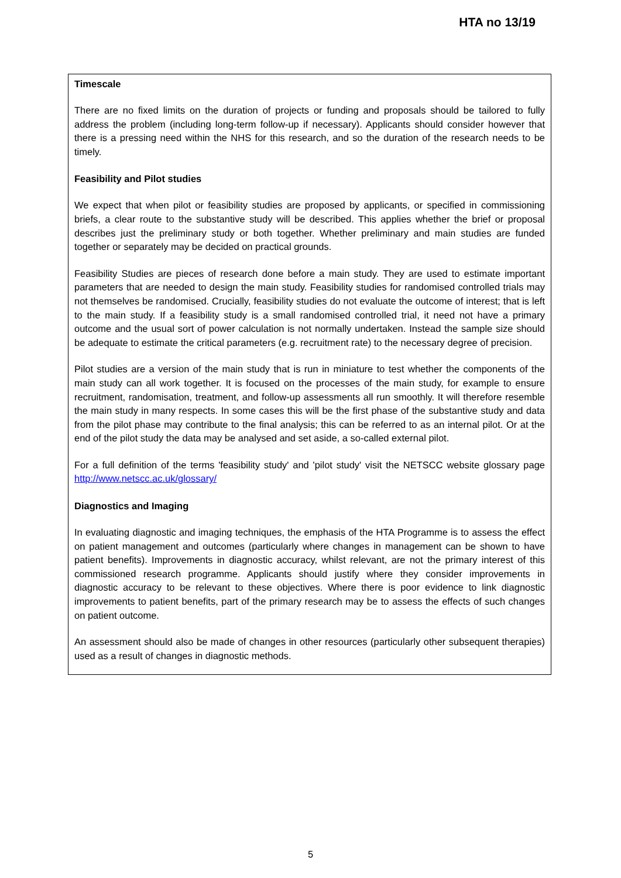HTA no 13/19
Timescale
There are no fixed limits on the duration of projects or funding and proposals should be tailored to fully address the problem (including long-term follow-up if necessary). Applicants should consider however that there is a pressing need within the NHS for this research, and so the duration of the research needs to be timely.
Feasibility and Pilot studies
We expect that when pilot or feasibility studies are proposed by applicants, or specified in commissioning briefs, a clear route to the substantive study will be described. This applies whether the brief or proposal describes just the preliminary study or both together. Whether preliminary and main studies are funded together or separately may be decided on practical grounds.
Feasibility Studies are pieces of research done before a main study. They are used to estimate important parameters that are needed to design the main study. Feasibility studies for randomised controlled trials may not themselves be randomised. Crucially, feasibility studies do not evaluate the outcome of interest; that is left to the main study. If a feasibility study is a small randomised controlled trial, it need not have a primary outcome and the usual sort of power calculation is not normally undertaken. Instead the sample size should be adequate to estimate the critical parameters (e.g. recruitment rate) to the necessary degree of precision.
Pilot studies are a version of the main study that is run in miniature to test whether the components of the main study can all work together. It is focused on the processes of the main study, for example to ensure recruitment, randomisation, treatment, and follow-up assessments all run smoothly. It will therefore resemble the main study in many respects. In some cases this will be the first phase of the substantive study and data from the pilot phase may contribute to the final analysis; this can be referred to as an internal pilot. Or at the end of the pilot study the data may be analysed and set aside, a so-called external pilot.
For a full definition of the terms 'feasibility study' and 'pilot study' visit the NETSCC website glossary page http://www.netscc.ac.uk/glossary/
Diagnostics and Imaging
In evaluating diagnostic and imaging techniques, the emphasis of the HTA Programme is to assess the effect on patient management and outcomes (particularly where changes in management can be shown to have patient benefits). Improvements in diagnostic accuracy, whilst relevant, are not the primary interest of this commissioned research programme. Applicants should justify where they consider improvements in diagnostic accuracy to be relevant to these objectives. Where there is poor evidence to link diagnostic improvements to patient benefits, part of the primary research may be to assess the effects of such changes on patient outcome.
An assessment should also be made of changes in other resources (particularly other subsequent therapies) used as a result of changes in diagnostic methods.
5